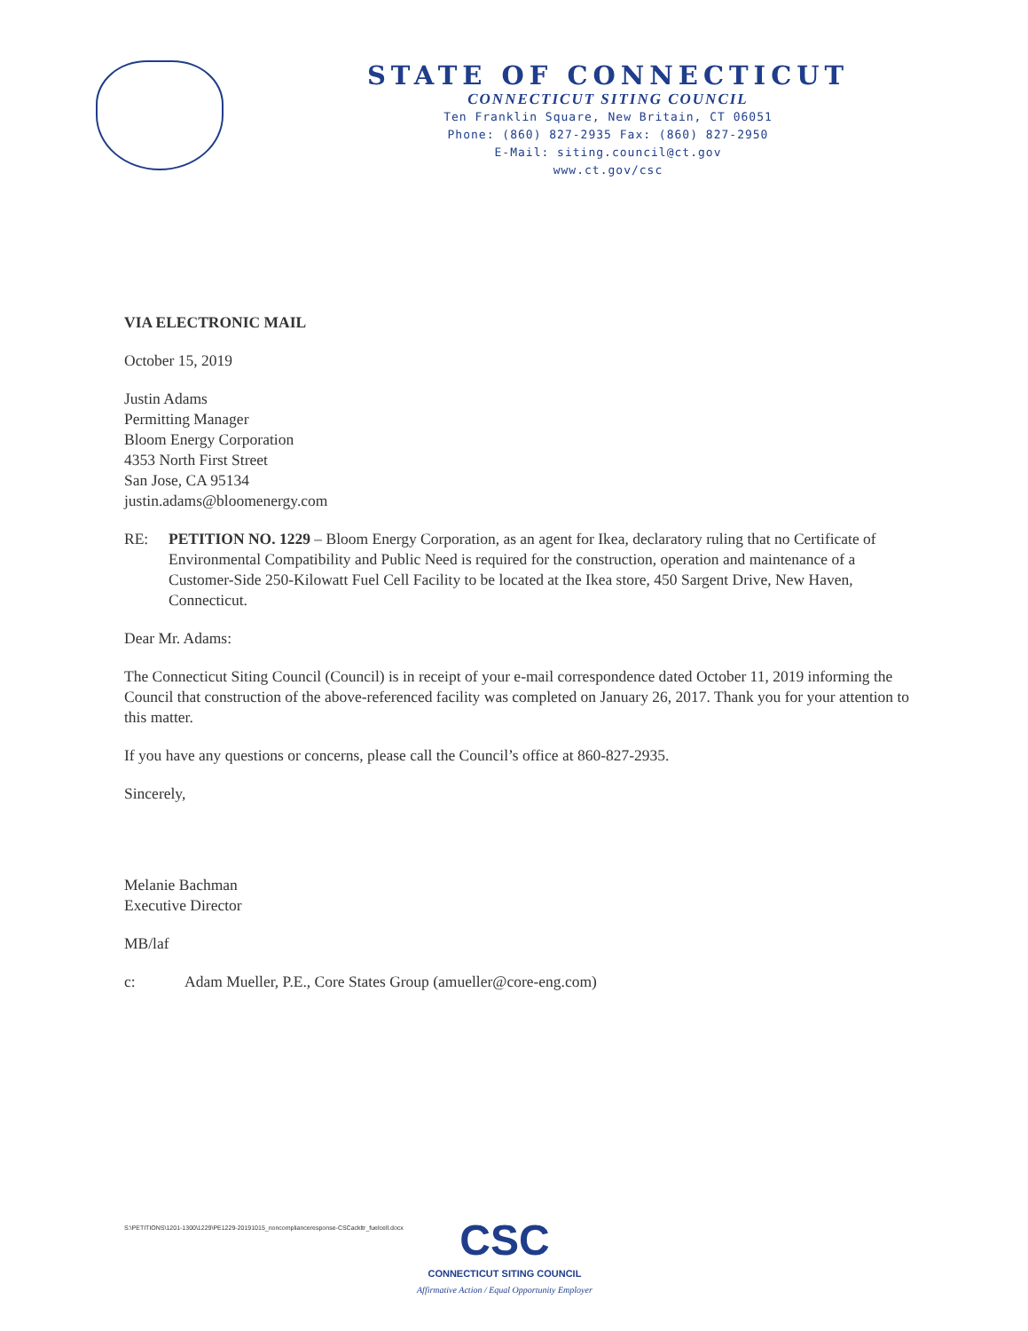STATE OF CONNECTICUT
CONNECTICUT SITING COUNCIL
Ten Franklin Square, New Britain, CT 06051
Phone: (860) 827-2935 Fax: (860) 827-2950
E-Mail: siting.council@ct.gov
www.ct.gov/csc
VIA ELECTRONIC MAIL
October 15, 2019
Justin Adams
Permitting Manager
Bloom Energy Corporation
4353 North First Street
San Jose, CA 95134
justin.adams@bloomenergy.com
RE: PETITION NO. 1229 – Bloom Energy Corporation, as an agent for Ikea, declaratory ruling that no Certificate of Environmental Compatibility and Public Need is required for the construction, operation and maintenance of a Customer-Side 250-Kilowatt Fuel Cell Facility to be located at the Ikea store, 450 Sargent Drive, New Haven, Connecticut.
Dear Mr. Adams:
The Connecticut Siting Council (Council) is in receipt of your e-mail correspondence dated October 11, 2019 informing the Council that construction of the above-referenced facility was completed on January 26, 2017. Thank you for your attention to this matter.
If you have any questions or concerns, please call the Council’s office at 860-827-2935.
Sincerely,
Melanie Bachman
Executive Director
MB/laf
c: Adam Mueller, P.E., Core States Group (amueller@core-eng.com)
S:\PETITIONS\1201-1300\1229\PE1229-20191015_noncomplianceresponse-CSCackltr_fuelcell.docx
CSC
CONNECTICUT SITING COUNCIL
Affirmative Action / Equal Opportunity Employer